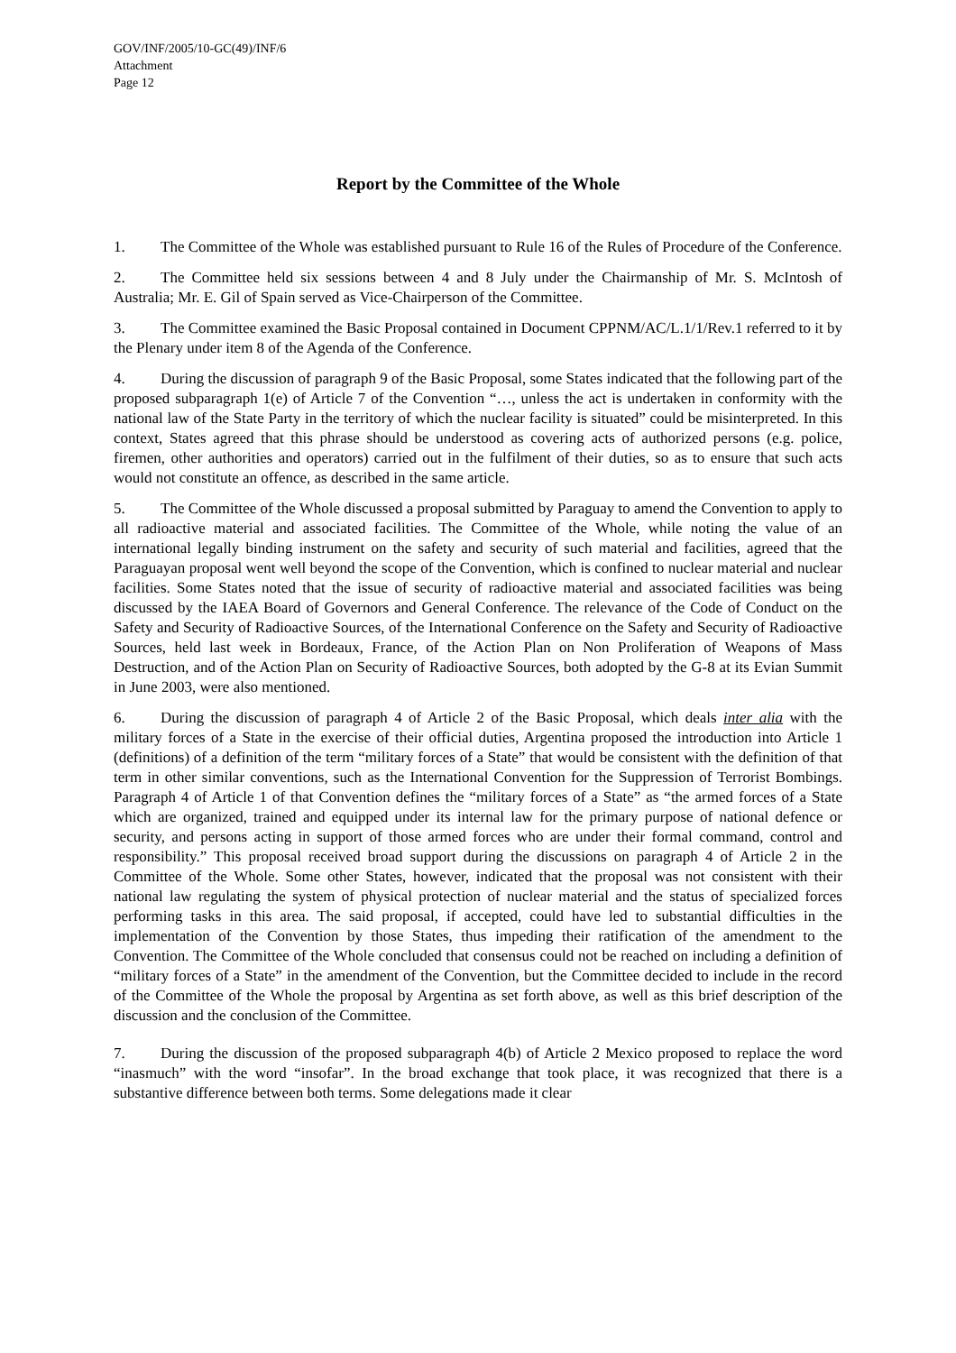GOV/INF/2005/10-GC(49)/INF/6
Attachment
Page 12
Report by the Committee of the Whole
1. The Committee of the Whole was established pursuant to Rule 16 of the Rules of Procedure of the Conference.
2. The Committee held six sessions between 4 and 8 July under the Chairmanship of Mr. S. McIntosh of Australia; Mr. E. Gil of Spain served as Vice-Chairperson of the Committee.
3. The Committee examined the Basic Proposal contained in Document CPPNM/AC/L.1/1/Rev.1 referred to it by the Plenary under item 8 of the Agenda of the Conference.
4. During the discussion of paragraph 9 of the Basic Proposal, some States indicated that the following part of the proposed subparagraph 1(e) of Article 7 of the Convention “…, unless the act is undertaken in conformity with the national law of the State Party in the territory of which the nuclear facility is situated” could be misinterpreted. In this context, States agreed that this phrase should be understood as covering acts of authorized persons (e.g. police, firemen, other authorities and operators) carried out in the fulfilment of their duties, so as to ensure that such acts would not constitute an offence, as described in the same article.
5. The Committee of the Whole discussed a proposal submitted by Paraguay to amend the Convention to apply to all radioactive material and associated facilities. The Committee of the Whole, while noting the value of an international legally binding instrument on the safety and security of such material and facilities, agreed that the Paraguayan proposal went well beyond the scope of the Convention, which is confined to nuclear material and nuclear facilities. Some States noted that the issue of security of radioactive material and associated facilities was being discussed by the IAEA Board of Governors and General Conference. The relevance of the Code of Conduct on the Safety and Security of Radioactive Sources, of the International Conference on the Safety and Security of Radioactive Sources, held last week in Bordeaux, France, of the Action Plan on Non Proliferation of Weapons of Mass Destruction, and of the Action Plan on Security of Radioactive Sources, both adopted by the G-8 at its Evian Summit in June 2003, were also mentioned.
6. During the discussion of paragraph 4 of Article 2 of the Basic Proposal, which deals inter alia with the military forces of a State in the exercise of their official duties, Argentina proposed the introduction into Article 1 (definitions) of a definition of the term “military forces of a State” that would be consistent with the definition of that term in other similar conventions, such as the International Convention for the Suppression of Terrorist Bombings. Paragraph 4 of Article 1 of that Convention defines the “military forces of a State” as “the armed forces of a State which are organized, trained and equipped under its internal law for the primary purpose of national defence or security, and persons acting in support of those armed forces who are under their formal command, control and responsibility.” This proposal received broad support during the discussions on paragraph 4 of Article 2 in the Committee of the Whole. Some other States, however, indicated that the proposal was not consistent with their national law regulating the system of physical protection of nuclear material and the status of specialized forces performing tasks in this area. The said proposal, if accepted, could have led to substantial difficulties in the implementation of the Convention by those States, thus impeding their ratification of the amendment to the Convention. The Committee of the Whole concluded that consensus could not be reached on including a definition of “military forces of a State” in the amendment of the Convention, but the Committee decided to include in the record of the Committee of the Whole the proposal by Argentina as set forth above, as well as this brief description of the discussion and the conclusion of the Committee.
7. During the discussion of the proposed subparagraph 4(b) of Article 2 Mexico proposed to replace the word “inasmuch” with the word “insofar”. In the broad exchange that took place, it was recognized that there is a substantive difference between both terms. Some delegations made it clear